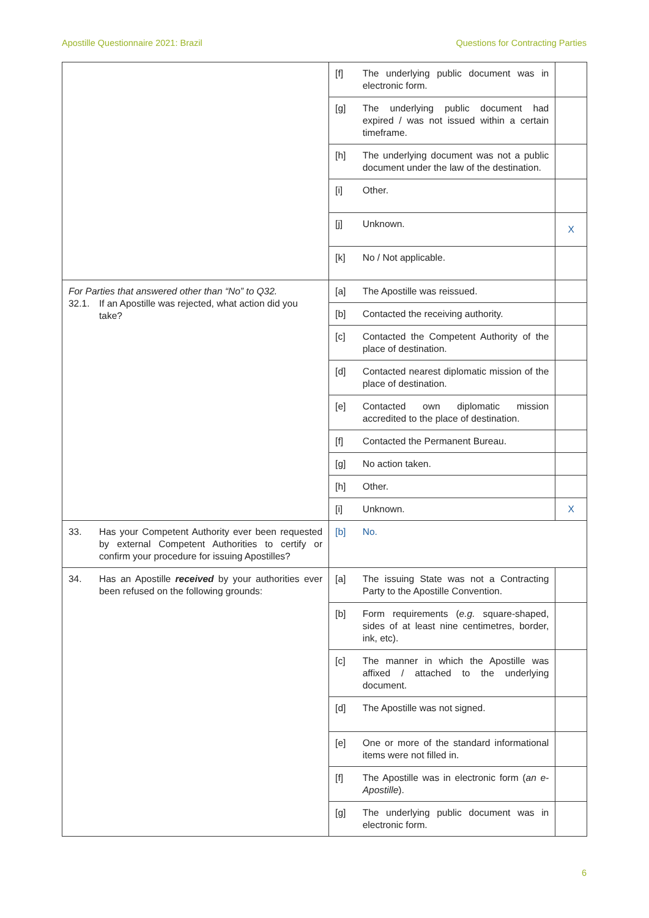Apostille Questionnaire 2021: Brazil Questions for Contracting Parties
| | [f] | The underlying public document was in electronic form. | |
| | [g] | The underlying public document had expired / was not issued within a certain timeframe. | |
| | [h] | The underlying document was not a public document under the law of the destination. | |
| | [i] | Other. | |
| | [j] | Unknown. | X |
| | [k] | No / Not applicable. | |
| For Parties that answered other than “No” to Q32. 32.1. If an Apostille was rejected, what action did you take? | [a] | The Apostille was reissued. | |
| | [b] | Contacted the receiving authority. | |
| | [c] | Contacted the Competent Authority of the place of destination. | |
| | [d] | Contacted nearest diplomatic mission of the place of destination. | |
| | [e] | Contacted own diplomatic mission accredited to the place of destination. | |
| | [f] | Contacted the Permanent Bureau. | |
| | [g] | No action taken. | |
| | [h] | Other. | |
| | [i] | Unknown. | X |
| 33. Has your Competent Authority ever been requested by external Competent Authorities to certify or confirm your procedure for issuing Apostilles? | [b] | No. | |
| 34. Has an Apostille received by your authorities ever been refused on the following grounds: | [a] | The issuing State was not a Contracting Party to the Apostille Convention. | |
| | [b] | Form requirements ( e.g. square-shaped, sides of at least nine centimetres, border, ink, etc). | |
| | [c] | The manner in which the Apostille was affixed / attached to the underlying document. | |
| | [d] | The Apostille was not signed. | |
| | [e] | One or more of the standard informational items were not filled in. | |
| | [f] | The Apostille was in electronic form ( an e-Apostille ). | |
| | [g] | The underlying public document was in electronic form. | |
6